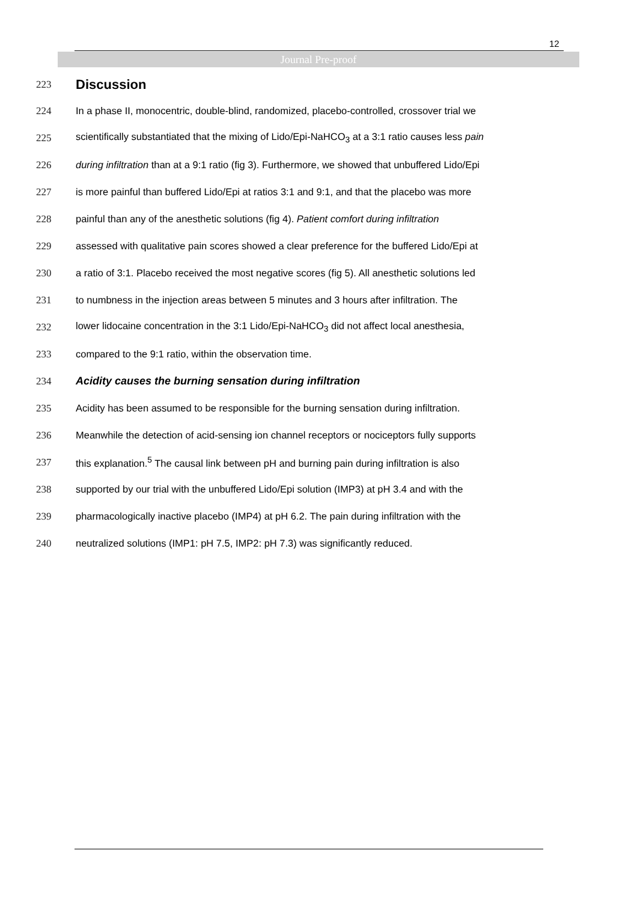12
Journal Pre-proof
223
Discussion
224 In a phase II, monocentric, double-blind, randomized, placebo-controlled, crossover trial we
225 scientifically substantiated that the mixing of Lido/Epi-NaHCO<sub>3</sub> at a 3:1 ratio causes less pain
226 during infiltration than at a 9:1 ratio (fig 3). Furthermore, we showed that unbuffered Lido/Epi
227 is more painful than buffered Lido/Epi at ratios 3:1 and 9:1, and that the placebo was more
228 painful than any of the anesthetic solutions (fig 4). Patient comfort during infiltration
229 assessed with qualitative pain scores showed a clear preference for the buffered Lido/Epi at
230 a ratio of 3:1. Placebo received the most negative scores (fig 5). All anesthetic solutions led
231 to numbness in the injection areas between 5 minutes and 3 hours after infiltration. The
232 lower lidocaine concentration in the 3:1 Lido/Epi-NaHCO<sub>3</sub> did not affect local anesthesia,
233 compared to the 9:1 ratio, within the observation time.
234 Acidity causes the burning sensation during infiltration
235 Acidity has been assumed to be responsible for the burning sensation during infiltration.
236 Meanwhile the detection of acid-sensing ion channel receptors or nociceptors fully supports
237 this explanation.<sup>5</sup> The causal link between pH and burning pain during infiltration is also
238 supported by our trial with the unbuffered Lido/Epi solution (IMP3) at pH 3.4 and with the
239 pharmacologically inactive placebo (IMP4) at pH 6.2. The pain during infiltration with the
240 neutralized solutions (IMP1: pH 7.5, IMP2: pH 7.3) was significantly reduced.